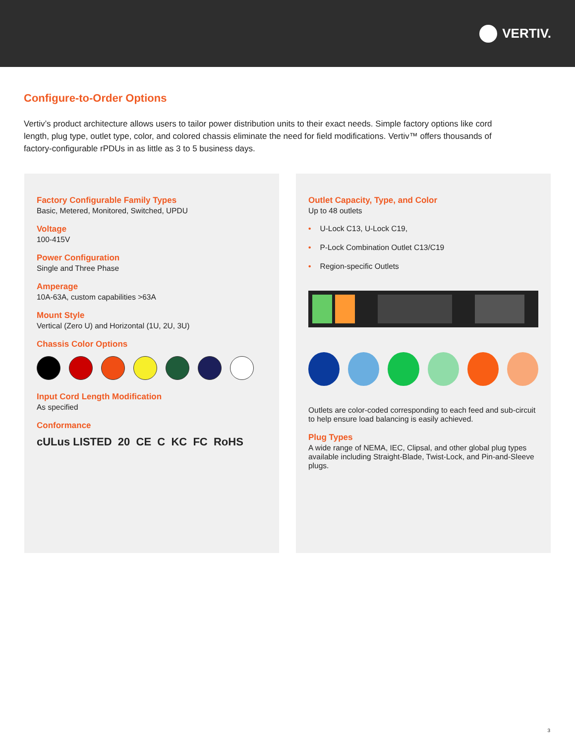VERTIV.
Configure-to-Order Options
Vertiv’s product architecture allows users to tailor power distribution units to their exact needs. Simple factory options like cord length, plug type, outlet type, color, and colored chassis eliminate the need for field modifications. Vertiv™ offers thousands of factory-configurable rPDUs in as little as 3 to 5 business days.
Factory Configurable Family Types
Basic, Metered, Monitored, Switched, UPDU
Voltage
100-415V
Power Configuration
Single and Three Phase
Amperage
10A-63A, custom capabilities >63A
Mount Style
Vertical (Zero U) and Horizontal (1U, 2U, 3U)
Chassis Color Options
Input Cord Length Modification
As specified
Conformance
cULus LISTED 20 CE C KC FC RoHS
Outlet Capacity, Type, and Color
Up to 48 outlets
• U-Lock C13, U-Lock C19,
• P-Lock Combination Outlet C13/C19
• Region-specific Outlets
Outlets are color-coded corresponding to each feed and sub-circuit to help ensure load balancing is easily achieved.
Plug Types
A wide range of NEMA, IEC, Clipsal, and other global plug types available including Straight-Blade, Twist-Lock, and Pin-and-Sleeve plugs.
3